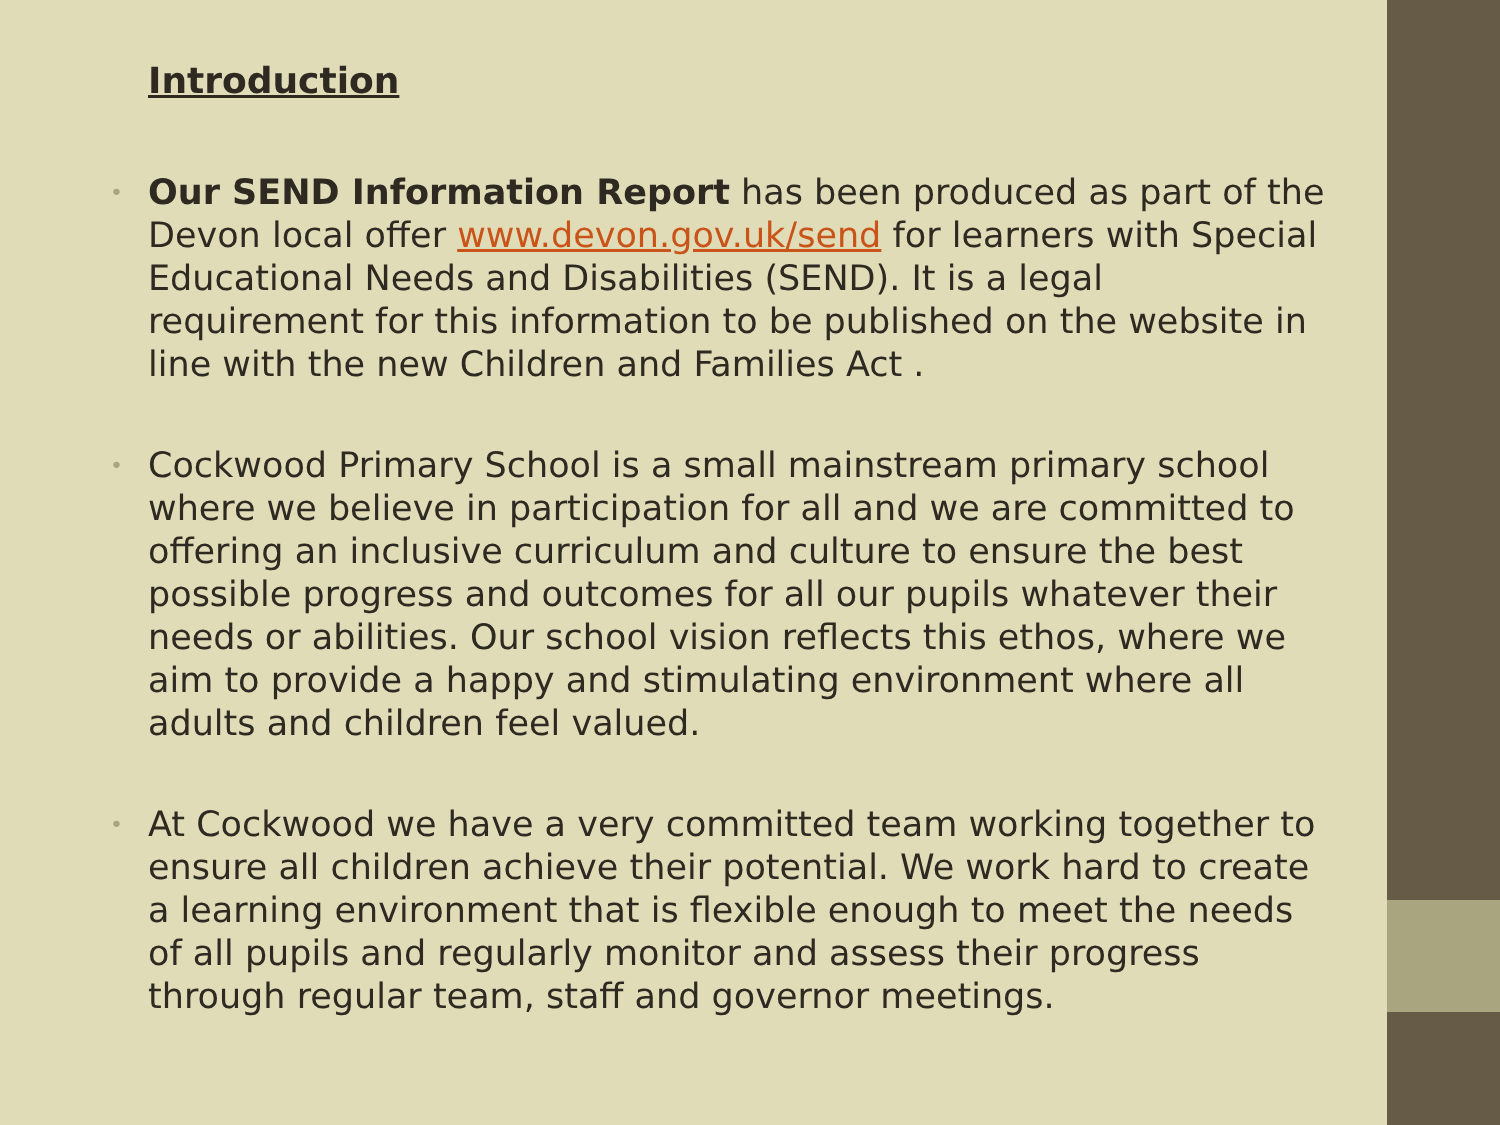Introduction
• Our SEND Information Report has been produced as part of the Devon local offer www.devon.gov.uk/send for learners with Special Educational Needs and Disabilities (SEND). It is a legal requirement for this information to be published on the website in line with the new Children and Families Act .
• Cockwood Primary School is a small mainstream primary school where we believe in participation for all and we are committed to offering an inclusive curriculum and culture to ensure the best possible progress and outcomes for all our pupils whatever their needs or abilities. Our school vision reflects this ethos, where we aim to provide a happy and stimulating environment where all adults and children feel valued.
• At Cockwood we have a very committed team working together to ensure all children achieve their potential. We work hard to create a learning environment that is flexible enough to meet the needs of all pupils and regularly monitor and assess their progress through regular team, staff and governor meetings.